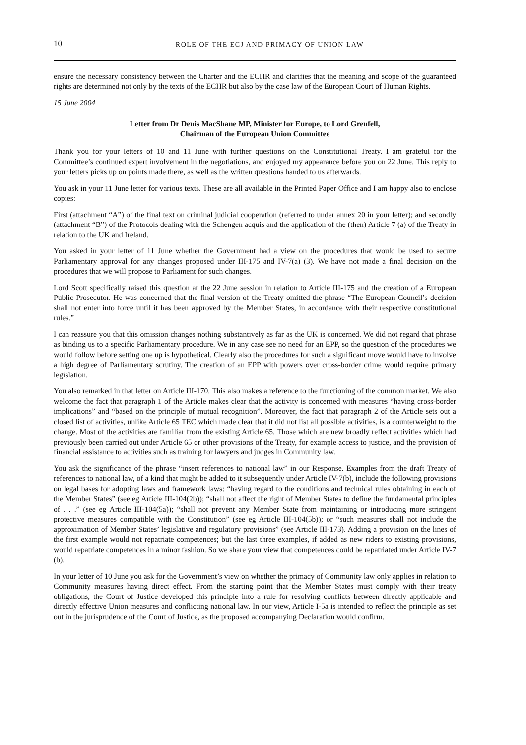10 ROLE OF THE ECJ AND PRIMACY OF UNION LAW
ensure the necessary consistency between the Charter and the ECHR and clarifies that the meaning and scope of the guaranteed rights are determined not only by the texts of the ECHR but also by the case law of the European Court of Human Rights.
15 June 2004
Letter from Dr Denis MacShane MP, Minister for Europe, to Lord Grenfell,
Chairman of the European Union Committee
Thank you for your letters of 10 and 11 June with further questions on the Constitutional Treaty. I am grateful for the Committee’s continued expert involvement in the negotiations, and enjoyed my appearance before you on 22 June. This reply to your letters picks up on points made there, as well as the written questions handed to us afterwards.
You ask in your 11 June letter for various texts. These are all available in the Printed Paper Office and I am happy also to enclose copies:
First (attachment “A”) of the final text on criminal judicial cooperation (referred to under annex 20 in your letter); and secondly (attachment “B”) of the Protocols dealing with the Schengen acquis and the application of the (then) Article 7 (a) of the Treaty in relation to the UK and Ireland.
You asked in your letter of 11 June whether the Government had a view on the procedures that would be used to secure Parliamentary approval for any changes proposed under III-175 and IV-7(a) (3). We have not made a final decision on the procedures that we will propose to Parliament for such changes.
Lord Scott specifically raised this question at the 22 June session in relation to Article III-175 and the creation of a European Public Prosecutor. He was concerned that the final version of the Treaty omitted the phrase “The European Council’s decision shall not enter into force until it has been approved by the Member States, in accordance with their respective constitutional rules.”
I can reassure you that this omission changes nothing substantively as far as the UK is concerned. We did not regard that phrase as binding us to a specific Parliamentary procedure. We in any case see no need for an EPP, so the question of the procedures we would follow before setting one up is hypothetical. Clearly also the procedures for such a significant move would have to involve a high degree of Parliamentary scrutiny. The creation of an EPP with powers over cross-border crime would require primary legislation.
You also remarked in that letter on Article III-170. This also makes a reference to the functioning of the common market. We also welcome the fact that paragraph 1 of the Article makes clear that the activity is concerned with measures “having cross-border implications” and “based on the principle of mutual recognition”. Moreover, the fact that paragraph 2 of the Article sets out a closed list of activities, unlike Article 65 TEC which made clear that it did not list all possible activities, is a counterweight to the change. Most of the activities are familiar from the existing Article 65. Those which are new broadly reflect activities which had previously been carried out under Article 65 or other provisions of the Treaty, for example access to justice, and the provision of financial assistance to activities such as training for lawyers and judges in Community law.
You ask the significance of the phrase “insert references to national law” in our Response. Examples from the draft Treaty of references to national law, of a kind that might be added to it subsequently under Article IV-7(b), include the following provisions on legal bases for adopting laws and framework laws: “having regard to the conditions and technical rules obtaining in each of the Member States” (see eg Article III-104(2b)); “shall not affect the right of Member States to define the fundamental principles of . . .” (see eg Article III-104(5a)); “shall not prevent any Member State from maintaining or introducing more stringent protective measures compatible with the Constitution” (see eg Article III-104(5b)); or “such measures shall not include the approximation of Member States’ legislative and regulatory provisions” (see Article III-173). Adding a provision on the lines of the first example would not repatriate competences; but the last three examples, if added as new riders to existing provisions, would repatriate competences in a minor fashion. So we share your view that competences could be repatriated under Article IV-7 (b).
In your letter of 10 June you ask for the Government’s view on whether the primacy of Community law only applies in relation to Community measures having direct effect. From the starting point that the Member States must comply with their treaty obligations, the Court of Justice developed this principle into a rule for resolving conflicts between directly applicable and directly effective Union measures and conflicting national law. In our view, Article I-5a is intended to reflect the principle as set out in the jurisprudence of the Court of Justice, as the proposed accompanying Declaration would confirm.